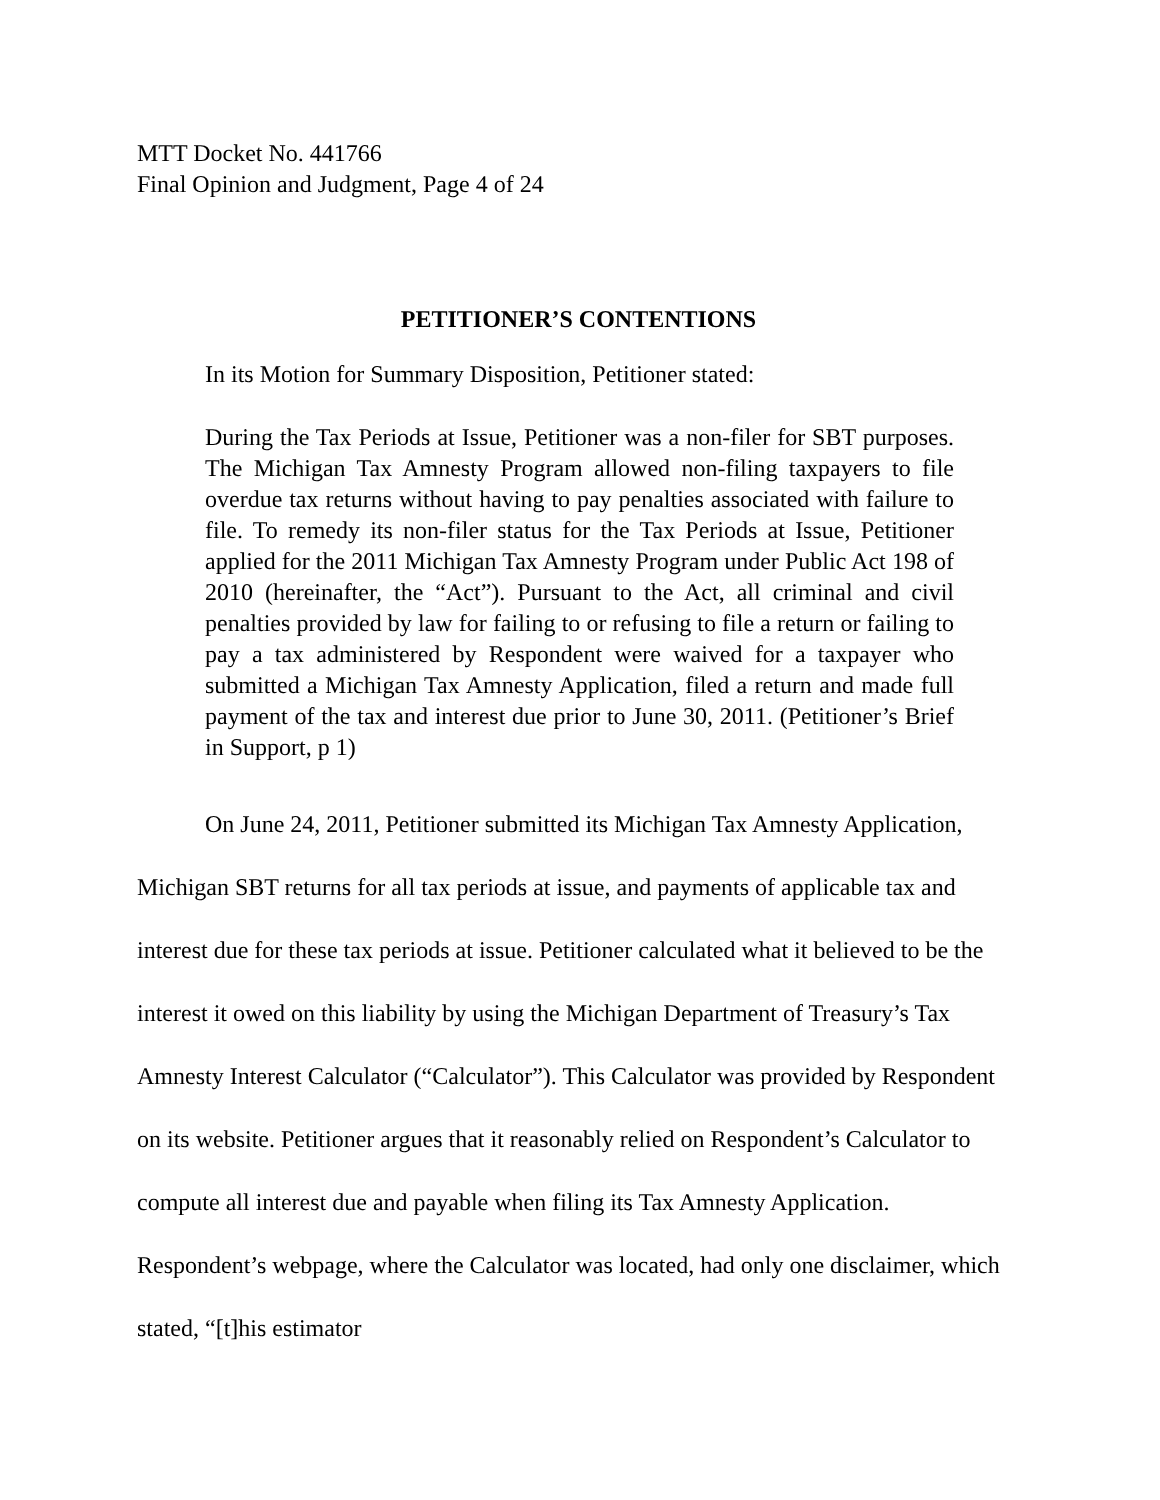MTT Docket No. 441766
Final Opinion and Judgment, Page 4 of 24
PETITIONER’S CONTENTIONS
In its Motion for Summary Disposition, Petitioner stated:
During the Tax Periods at Issue, Petitioner was a non-filer for SBT purposes. The Michigan Tax Amnesty Program allowed non-filing taxpayers to file overdue tax returns without having to pay penalties associated with failure to file. To remedy its non-filer status for the Tax Periods at Issue, Petitioner applied for the 2011 Michigan Tax Amnesty Program under Public Act 198 of 2010 (hereinafter, the “Act”). Pursuant to the Act, all criminal and civil penalties provided by law for failing to or refusing to file a return or failing to pay a tax administered by Respondent were waived for a taxpayer who submitted a Michigan Tax Amnesty Application, filed a return and made full payment of the tax and interest due prior to June 30, 2011. (Petitioner’s Brief in Support, p 1)
On June 24, 2011, Petitioner submitted its Michigan Tax Amnesty Application, Michigan SBT returns for all tax periods at issue, and payments of applicable tax and interest due for these tax periods at issue. Petitioner calculated what it believed to be the interest it owed on this liability by using the Michigan Department of Treasury’s Tax Amnesty Interest Calculator (“Calculator”). This Calculator was provided by Respondent on its website. Petitioner argues that it reasonably relied on Respondent’s Calculator to compute all interest due and payable when filing its Tax Amnesty Application. Respondent’s webpage, where the Calculator was located, had only one disclaimer, which stated, “[t]his estimator